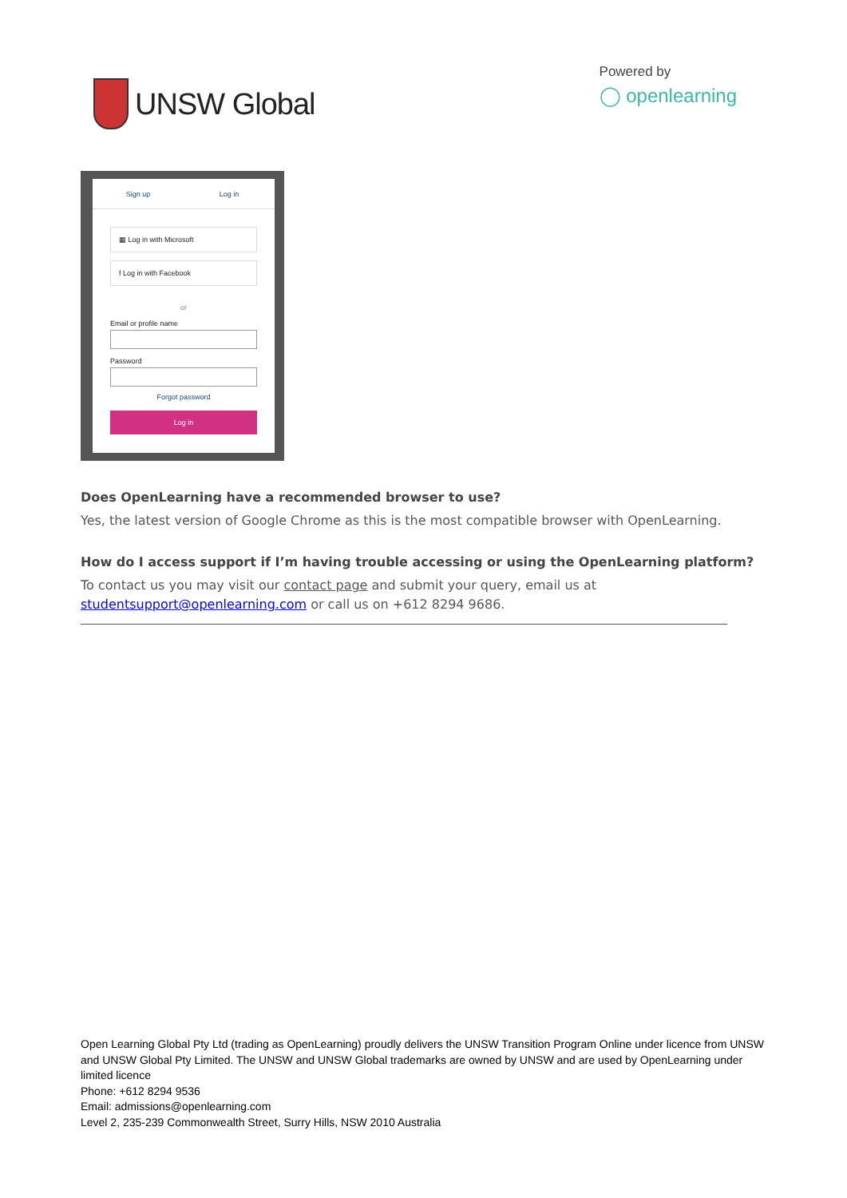UNSW Global
Powered by
◯ openlearning
Sign up Log in
▦ Log in with Microsoft
f Log in with Facebook
or
Email or profile name
Password
Forgot password
Log in
Does OpenLearning have a recommended browser to use?
Yes, the latest version of Google Chrome as this is the most compatible browser with OpenLearning.
How do I access support if I’m having trouble accessing or using the OpenLearning platform?
To contact us you may visit our contact page and submit your query, email us at
studentsupport@openlearning.com or call us on +612 8294 9686.
Open Learning Global Pty Ltd (trading as OpenLearning) proudly delivers the UNSW Transition Program Online under licence from UNSW and UNSW Global Pty Limited. The UNSW and UNSW Global trademarks are owned by UNSW and are used by OpenLearning under limited licence
Phone: +612 8294 9536
Email: admissions@openlearning.com
Level 2, 235-239 Commonwealth Street, Surry Hills, NSW 2010 Australia